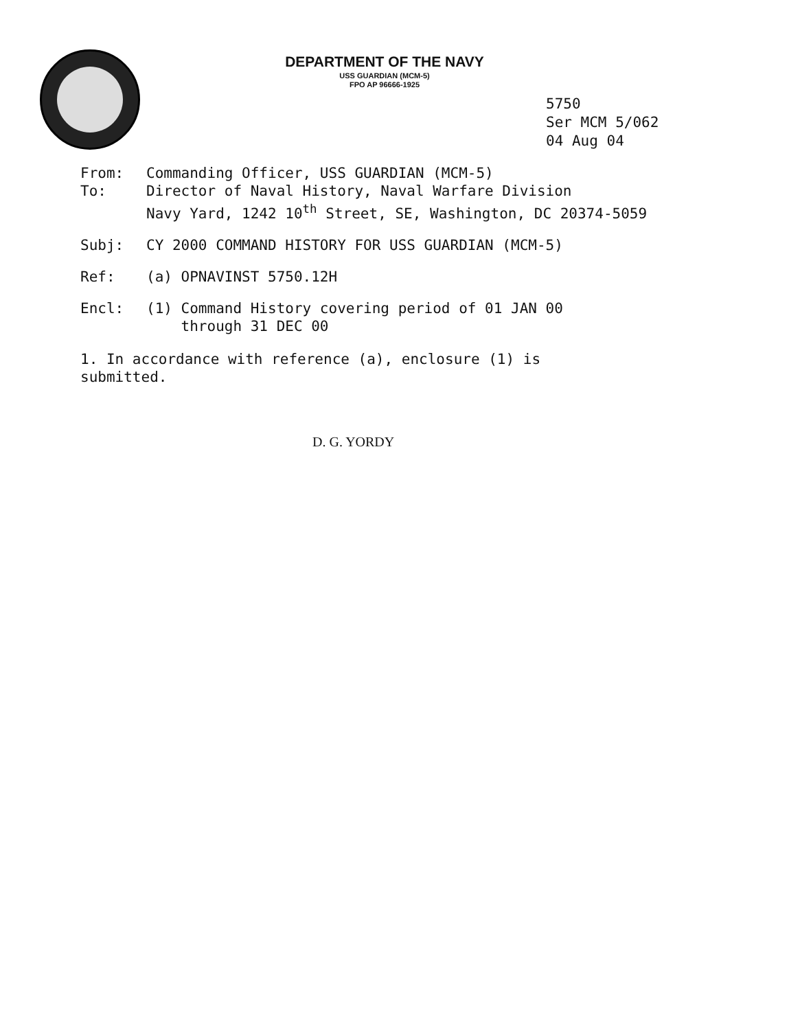DEPARTMENT OF THE NAVY
USS GUARDIAN (MCM-5)
FPO AP 96666-1925
5750
Ser MCM 5/062
04 Aug 04
From: Commanding Officer, USS GUARDIAN (MCM-5)
To: Director of Naval History, Naval Warfare Division
Navy Yard, 1242 10<sup>th</sup> Street, SE, Washington, DC 20374-5059
Subj: CY 2000 COMMAND HISTORY FOR USS GUARDIAN (MCM-5)
Ref: (a) OPNAVINST 5750.12H
Encl: (1) Command History covering period of 01 JAN 00
through 31 DEC 00
1. In accordance with reference (a), enclosure (1) is submitted.
D. G. YORDY